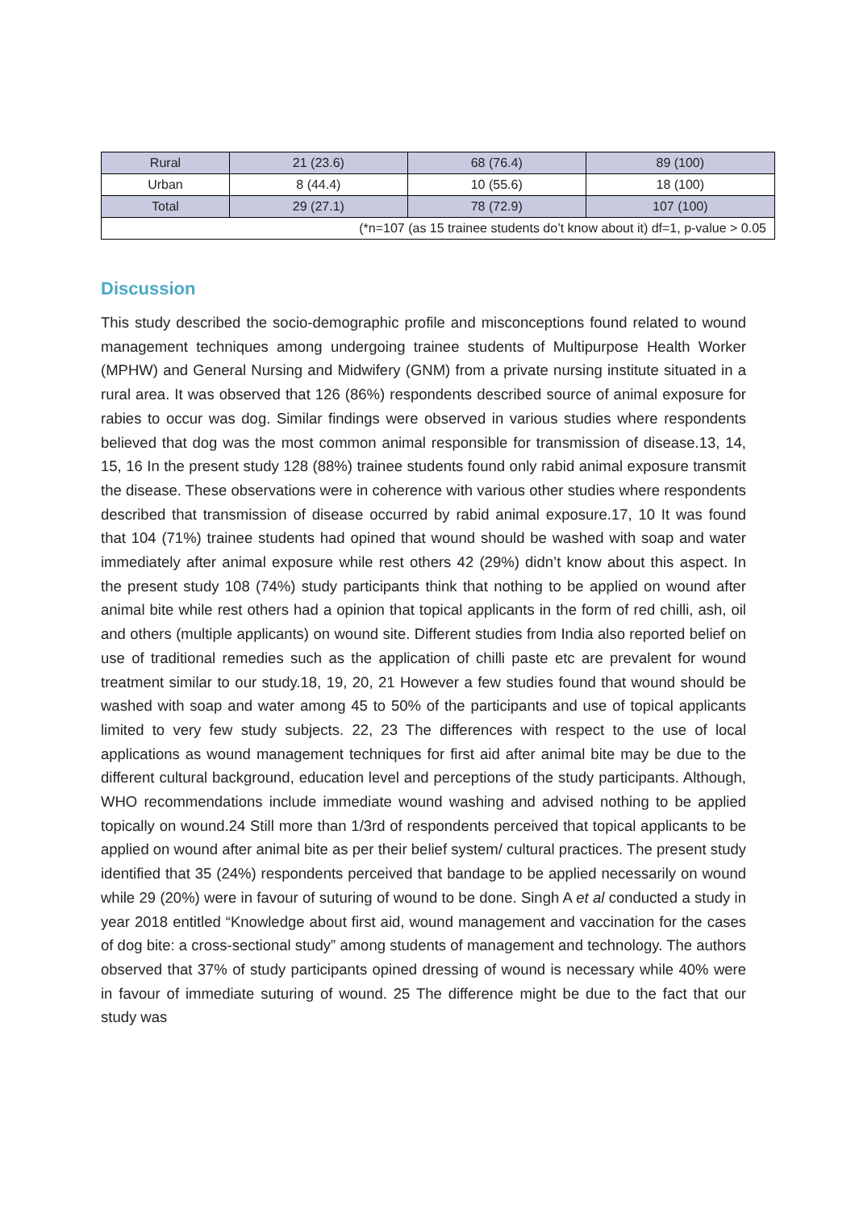| Rural | 21 (23.6) | 68 (76.4) | 89 (100) |
| Urban | 8 (44.4) | 10 (55.6) | 18 (100) |
| Total | 29 (27.1) | 78 (72.9) | 107 (100) |
| (*n=107 (as 15 trainee students do’t know about it) df=1, p-value > 0.05 | | | |
Discussion
This study described the socio-demographic profile and misconceptions found related to wound management techniques among undergoing trainee students of Multipurpose Health Worker (MPHW) and General Nursing and Midwifery (GNM) from a private nursing institute situated in a rural area. It was observed that 126 (86%) respondents described source of animal exposure for rabies to occur was dog. Similar findings were observed in various studies where respondents believed that dog was the most common animal responsible for transmission of disease.13, 14, 15, 16 In the present study 128 (88%) trainee students found only rabid animal exposure transmit the disease. These observations were in coherence with various other studies where respondents described that transmission of disease occurred by rabid animal exposure.17, 10 It was found that 104 (71%) trainee students had opined that wound should be washed with soap and water immediately after animal exposure while rest others 42 (29%) didn’t know about this aspect. In the present study 108 (74%) study participants think that nothing to be applied on wound after animal bite while rest others had a opinion that topical applicants in the form of red chilli, ash, oil and others (multiple applicants) on wound site. Different studies from India also reported belief on use of traditional remedies such as the application of chilli paste etc are prevalent for wound treatment similar to our study.18, 19, 20, 21 However a few studies found that wound should be washed with soap and water among 45 to 50% of the participants and use of topical applicants limited to very few study subjects. 22, 23 The differences with respect to the use of local applications as wound management techniques for first aid after animal bite may be due to the different cultural background, education level and perceptions of the study participants. Although, WHO recommendations include immediate wound washing and advised nothing to be applied topically on wound.24 Still more than 1/3rd of respondents perceived that topical applicants to be applied on wound after animal bite as per their belief system/ cultural practices. The present study identified that 35 (24%) respondents perceived that bandage to be applied necessarily on wound while 29 (20%) were in favour of suturing of wound to be done. Singh A et al conducted a study in year 2018 entitled “Knowledge about first aid, wound management and vaccination for the cases of dog bite: a cross-sectional study” among students of management and technology. The authors observed that 37% of study participants opined dressing of wound is necessary while 40% were in favour of immediate suturing of wound. 25 The difference might be due to the fact that our study was